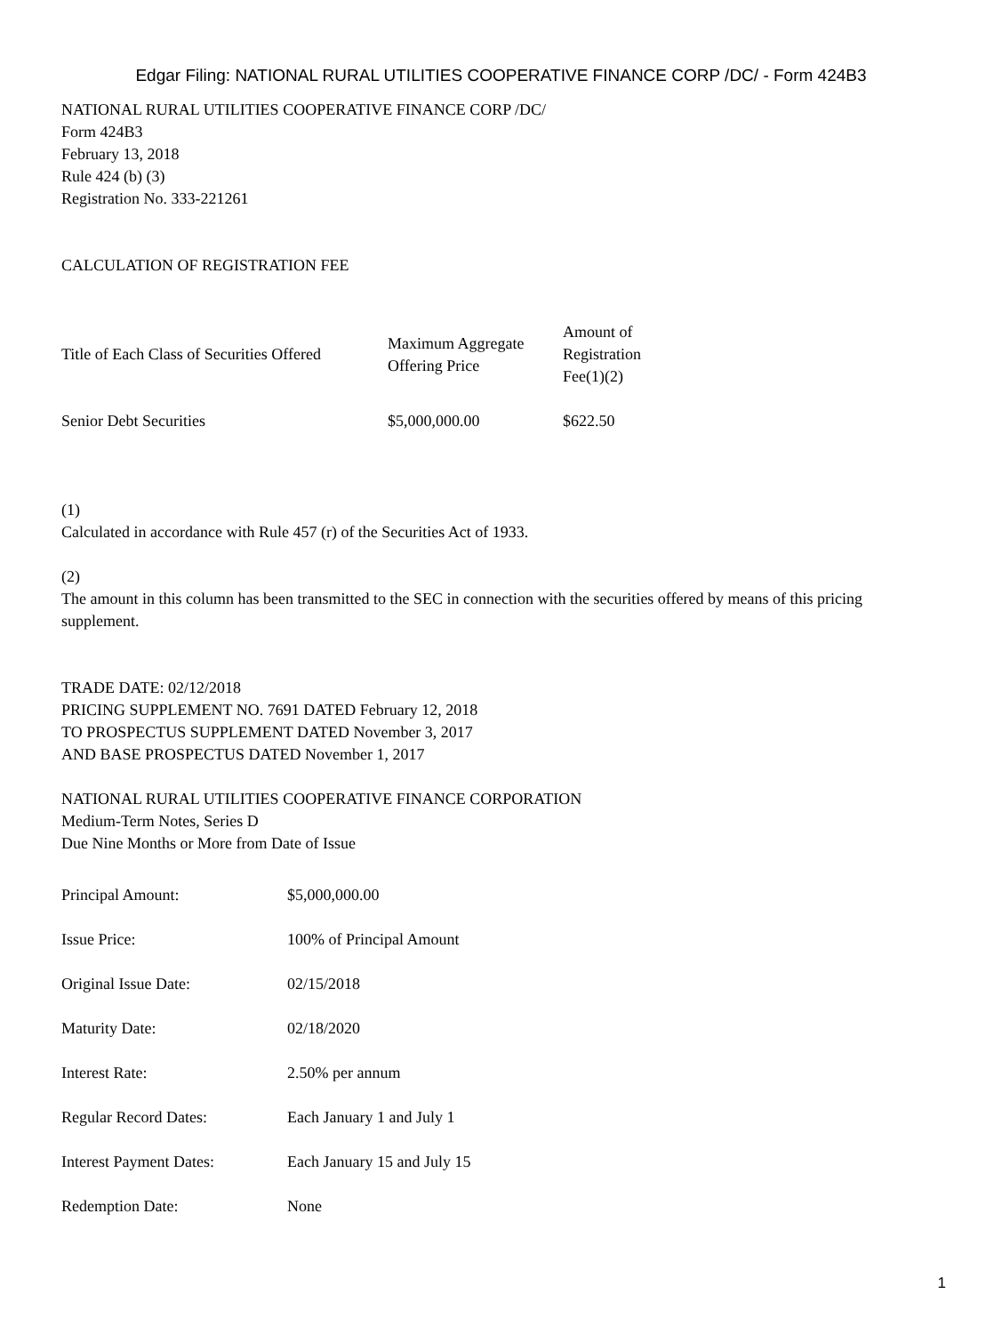Edgar Filing: NATIONAL RURAL UTILITIES COOPERATIVE FINANCE CORP /DC/ - Form 424B3
NATIONAL RURAL UTILITIES COOPERATIVE FINANCE CORP /DC/
Form 424B3
February 13, 2018
Rule 424 (b) (3)
Registration No. 333-221261
CALCULATION OF REGISTRATION FEE
| Title of Each Class of Securities Offered | Maximum Aggregate Offering Price | Amount of Registration Fee(1)(2) |
| Senior Debt Securities | $5,000,000.00 | $622.50 |
(1)
Calculated in accordance with Rule 457 (r) of the Securities Act of 1933.
(2)
The amount in this column has been transmitted to the SEC in connection with the securities offered by means of this pricing supplement.
TRADE DATE: 02/12/2018
PRICING SUPPLEMENT NO. 7691 DATED February 12, 2018
TO PROSPECTUS SUPPLEMENT DATED November 3, 2017
AND BASE PROSPECTUS DATED November 1, 2017
NATIONAL RURAL UTILITIES COOPERATIVE FINANCE CORPORATION
Medium-Term Notes, Series D
Due Nine Months or More from Date of Issue
| Principal Amount: | $5,000,000.00 |
| Issue Price: | 100% of Principal Amount |
| Original Issue Date: | 02/15/2018 |
| Maturity Date: | 02/18/2020 |
| Interest Rate: | 2.50% per annum |
| Regular Record Dates: | Each January 1 and July 1 |
| Interest Payment Dates: | Each January 15 and July 15 |
| Redemption Date: | None |
1